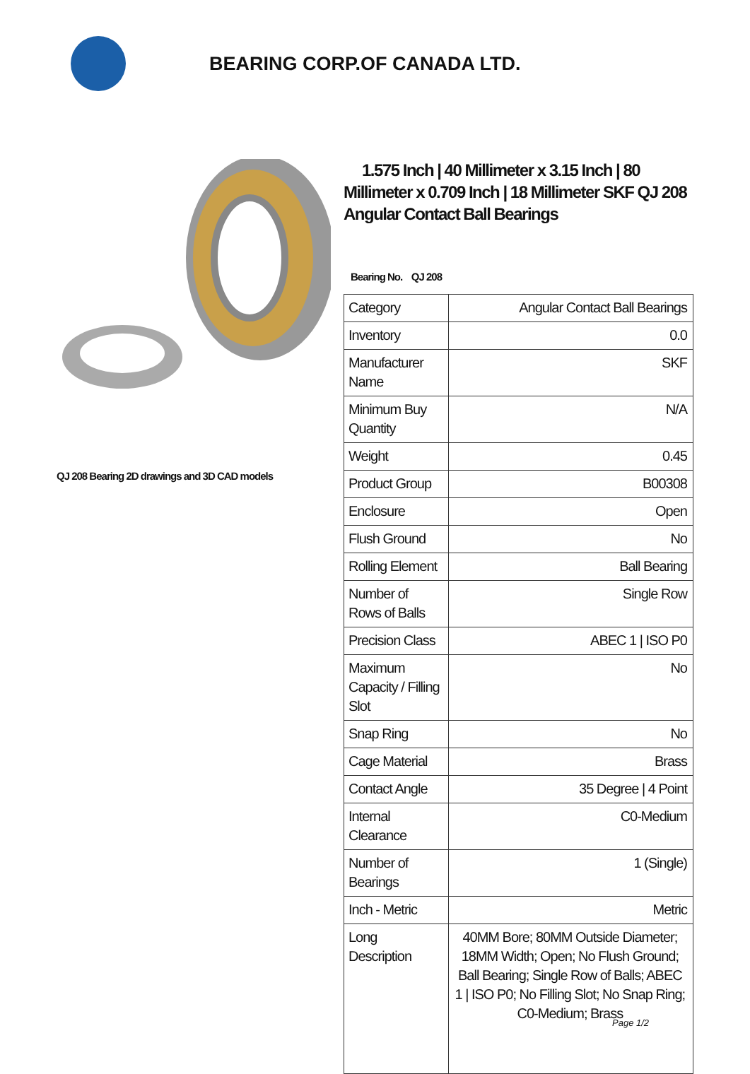BEARING CORP.OF CANADA LTD.
QJ 208 Bearing 2D drawings and 3D CAD models
1.575 Inch | 40 Millimeter x 3.15 Inch | 80 Millimeter x 0.709 Inch | 18 Millimeter SKF QJ 208 Angular Contact Ball Bearings
Bearing No. QJ 208
| Category | Angular Contact Ball Bearings |
| Inventory | 0.0 |
| Manufacturer Name | SKF |
| Minimum Buy Quantity | N/A |
| Weight | 0.45 |
| Product Group | B00308 |
| Enclosure | Open |
| Flush Ground | No |
| Rolling Element | Ball Bearing |
| Number of Rows of Balls | Single Row |
| Precision Class | ABEC 1 / ISO P0 |
| Maximum Capacity / Filling Slot | No |
| Snap Ring | No |
| Cage Material | Brass |
| Contact Angle | 35 Degree / 4 Point |
| Internal Clearance | C0-Medium |
| Number of Bearings | 1 (Single) |
| Inch - Metric | Metric |
| Long Description | 40MM Bore; 80MM Outside Diameter; 18MM Width; Open; No Flush Ground; Ball Bearing; Single Row of Balls; ABEC 1 / ISO P0; No Filling Slot; No Snap Ring; C0-Medium; Brass |
Page 1/2